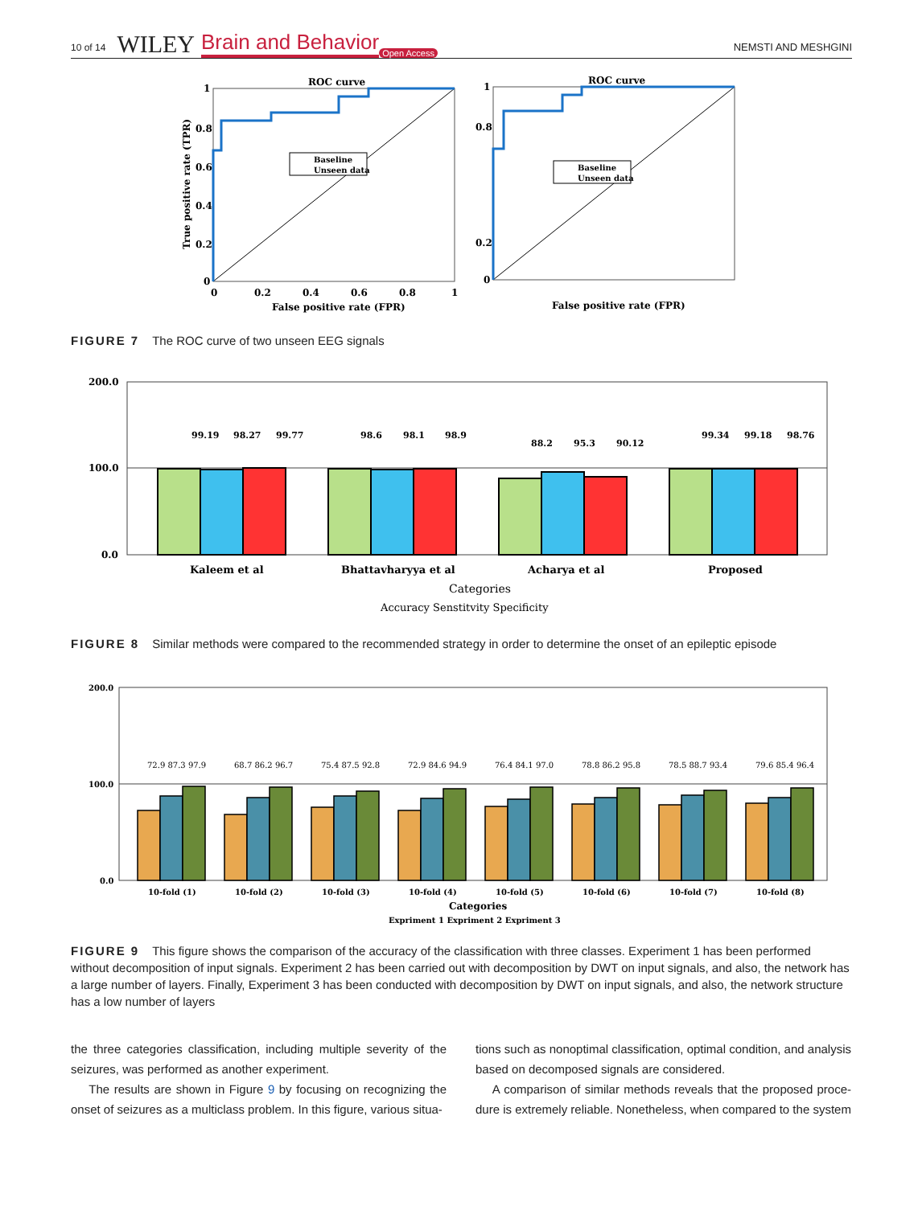10 of 14 WILEY Brain and Behavior Open Access
NEMSTI AND MESHGINI
ROC curve
Baseline
Unseen data
1
0.8
0.6
0.4
0.2
0
0
0.2
0.4
0.6
0.8
1
False positive rate (FPR)
True positive rate (TPR)
ROC curve
Baseline
Unseen data
1
0.8
0.2
0
False positive rate (FPR)
FIGURE 7 The ROC curve of two unseen EEG signals
200.0
100.0
0.0
99.19
98.27
99.77
98.6
98.1
98.9
88.2
95.3
90.12
99.34
99.18
98.76
Kaleem et al
Bhattavharyya et al
Acharya et al
Proposed
Categories
Accuracy Senstitvity Specificity
FIGURE 8 Similar methods were compared to the recommended strategy in order to determine the onset of an epileptic episode
200.0
100.0
0.0
72.9 87.3 97.9
68.7 86.2 96.7
75.4 87.5 92.8
72.9 84.6 94.9
76.4 84.1 97.0
78.8 86.2 95.8
78.5 88.7 93.4
79.6 85.4 96.4
10-fold (1)
10-fold (2)
10-fold (3)
10-fold (4)
10-fold (5)
10-fold (6)
10-fold (7)
10-fold (8)
Categories
Expriment 1 Expriment 2 Expriment 3
FIGURE 9 This figure shows the comparison of the accuracy of the classification with three classes. Experiment 1 has been performed without decomposition of input signals. Experiment 2 has been carried out with decomposition by DWT on input signals, and also, the network has a large number of layers. Finally, Experiment 3 has been conducted with decomposition by DWT on input signals, and also, the network structure has a low number of layers
the three categories classification, including multiple severity of the seizures, was performed as another experiment.
The results are shown in Figure 9 by focusing on recognizing the onset of seizures as a multiclass problem. In this figure, various situa-
tions such as nonoptimal classification, optimal condition, and analysis based on decomposed signals are considered.
A comparison of similar methods reveals that the proposed proce-dure is extremely reliable. Nonetheless, when compared to the system